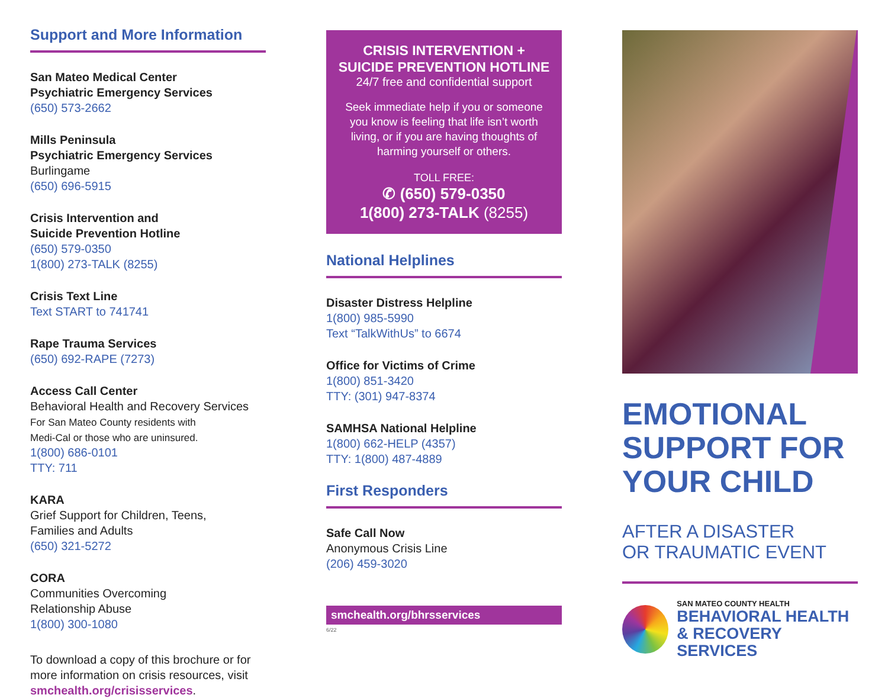Support and More Information
San Mateo Medical Center
Psychiatric Emergency Services
(650) 573-2662
Mills Peninsula
Psychiatric Emergency Services
Burlingame
(650) 696-5915
Crisis Intervention and
Suicide Prevention Hotline
(650) 579-0350
1(800) 273-TALK (8255)
Crisis Text Line
Text START to 741741
Rape Trauma Services
(650) 692-RAPE (7273)
Access Call Center
Behavioral Health and Recovery Services
For San Mateo County residents with
Medi-Cal or those who are uninsured.
1(800) 686-0101
TTY: 711
KARA
Grief Support for Children, Teens,
Families and Adults
(650) 321-5272
CORA
Communities Overcoming
Relationship Abuse
1(800) 300-1080
To download a copy of this brochure or for more information on crisis resources, visit smchealth.org/crisisservices.
CRISIS INTERVENTION +
SUICIDE PREVENTION HOTLINE
24/7 free and confidential support
Seek immediate help if you or someone you know is feeling that life isn’t worth living, or if you are having thoughts of harming yourself or others.
TOLL FREE:
✆ (650) 579-0350
1(800) 273-TALK (8255)
National Helplines
Disaster Distress Helpline
1(800) 985-5990
Text “TalkWithUs” to 6674
Office for Victims of Crime
1(800) 851-3420
TTY: (301) 947-8374
SAMHSA National Helpline
1(800) 662-HELP (4357)
TTY: 1(800) 487-4889
First Responders
Safe Call Now
Anonymous Crisis Line
(206) 459-3020
smchealth.org/bhrsservices
6/22
EMOTIONAL
SUPPORT FOR
YOUR CHILD
AFTER A DISASTER
OR TRAUMATIC EVENT
SAN MATEO COUNTY HEALTH
BEHAVIORAL HEALTH
& RECOVERY SERVICES